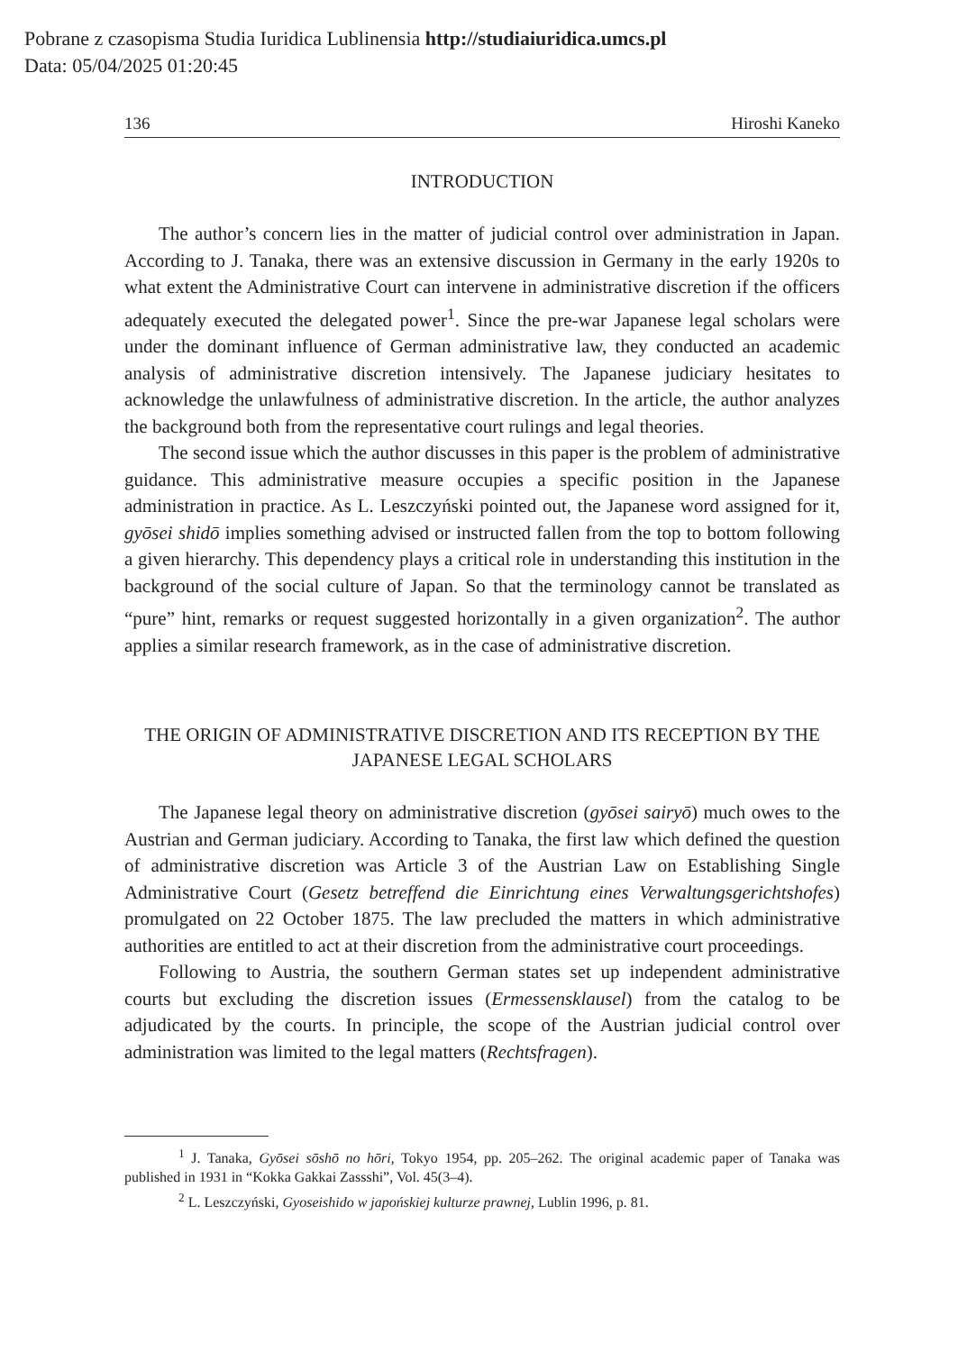Pobrane z czasopisma Studia Iuridica Lublinensia http://studiaiuridica.umcs.pl
Data: 05/04/2025 01:20:45
136 Hiroshi Kaneko
INTRODUCTION
The author’s concern lies in the matter of judicial control over administration in Japan. According to J. Tanaka, there was an extensive discussion in Germany in the early 1920s to what extent the Administrative Court can intervene in administrative discretion if the officers adequately executed the delegated power<sup>1</sup>. Since the pre-war Japanese legal scholars were under the dominant influence of German administrative law, they conducted an academic analysis of administrative discretion intensively. The Japanese judiciary hesitates to acknowledge the unlawfulness of administrative discretion. In the article, the author analyzes the background both from the representative court rulings and legal theories.
The second issue which the author discusses in this paper is the problem of administrative guidance. This administrative measure occupies a specific position in the Japanese administration in practice. As L. Leszczyński pointed out, the Japanese word assigned for it, gyōsei shidō implies something advised or instructed fallen from the top to bottom following a given hierarchy. This dependency plays a critical role in understanding this institution in the background of the social culture of Japan. So that the terminology cannot be translated as “pure” hint, remarks or request suggested horizontally in a given organization<sup>2</sup>. The author applies a similar research framework, as in the case of administrative discretion.
THE ORIGIN OF ADMINISTRATIVE DISCRETION AND ITS RECEPTION BY THE JAPANESE LEGAL SCHOLARS
The Japanese legal theory on administrative discretion (gyōsei sairyō) much owes to the Austrian and German judiciary. According to Tanaka, the first law which defined the question of administrative discretion was Article 3 of the Austrian Law on Establishing Single Administrative Court (Gesetz betreffend die Einrichtung eines Verwaltungsgerichtshofes) promulgated on 22 October 1875. The law precluded the matters in which administrative authorities are entitled to act at their discretion from the administrative court proceedings.
Following to Austria, the southern German states set up independent administrative courts but excluding the discretion issues (Ermessensklausel) from the catalog to be adjudicated by the courts. In principle, the scope of the Austrian judicial control over administration was limited to the legal matters (Rechtsfragen).
<sup>1</sup> J. Tanaka, Gyōsei sōshō no hōri, Tokyo 1954, pp. 205–262. The original academic paper of Tanaka was published in 1931 in “Kokka Gakkai Zassshi”, Vol. 45(3–4).
<sup>2</sup> L. Leszczyński, Gyoseishido w japońskiej kulturze prawnej, Lublin 1996, p. 81.